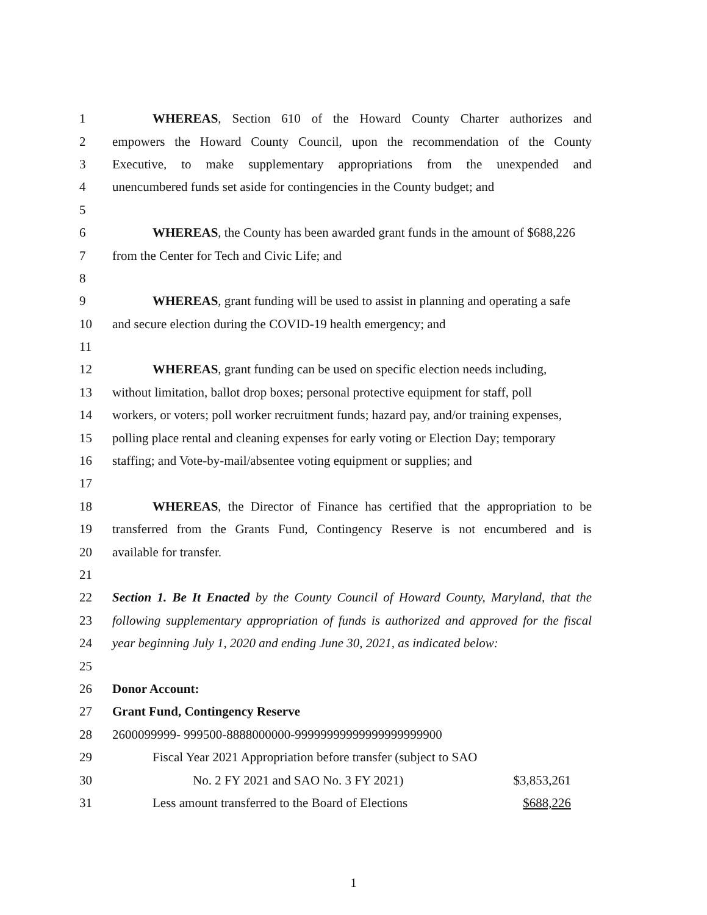1 WHEREAS, Section 610 of the Howard County Charter authorizes and
2 empowers the Howard County Council, upon the recommendation of the County
3 Executive, to make supplementary appropriations from the unexpended and
4 unencumbered funds set aside for contingencies in the County budget; and
5
6 WHEREAS, the County has been awarded grant funds in the amount of $688,226
7 from the Center for Tech and Civic Life; and
8
9 WHEREAS, grant funding will be used to assist in planning and operating a safe
10 and secure election during the COVID-19 health emergency; and
11
12 WHEREAS, grant funding can be used on specific election needs including,
13 without limitation, ballot drop boxes; personal protective equipment for staff, poll
14 workers, or voters; poll worker recruitment funds; hazard pay, and/or training expenses,
15 polling place rental and cleaning expenses for early voting or Election Day; temporary
16 staffing; and Vote-by-mail/absentee voting equipment or supplies; and
17
18 WHEREAS, the Director of Finance has certified that the appropriation to be
19 transferred from the Grants Fund, Contingency Reserve is not encumbered and is
20 available for transfer.
21
22 Section 1. Be It Enacted by the County Council of Howard County, Maryland, that the
23 following supplementary appropriation of funds is authorized and approved for the fiscal
24 year beginning July 1, 2020 and ending June 30, 2021, as indicated below:
25
26 Donor Account:
27 Grant Fund, Contingency Reserve
28 2600099999- 999500-8888000000-99999999999999999999900
29 Fiscal Year 2021 Appropriation before transfer (subject to SAO
30 No. 2 FY 2021 and SAO No. 3 FY 2021) $3,853,261
31 Less amount transferred to the Board of Elections $688,226
1